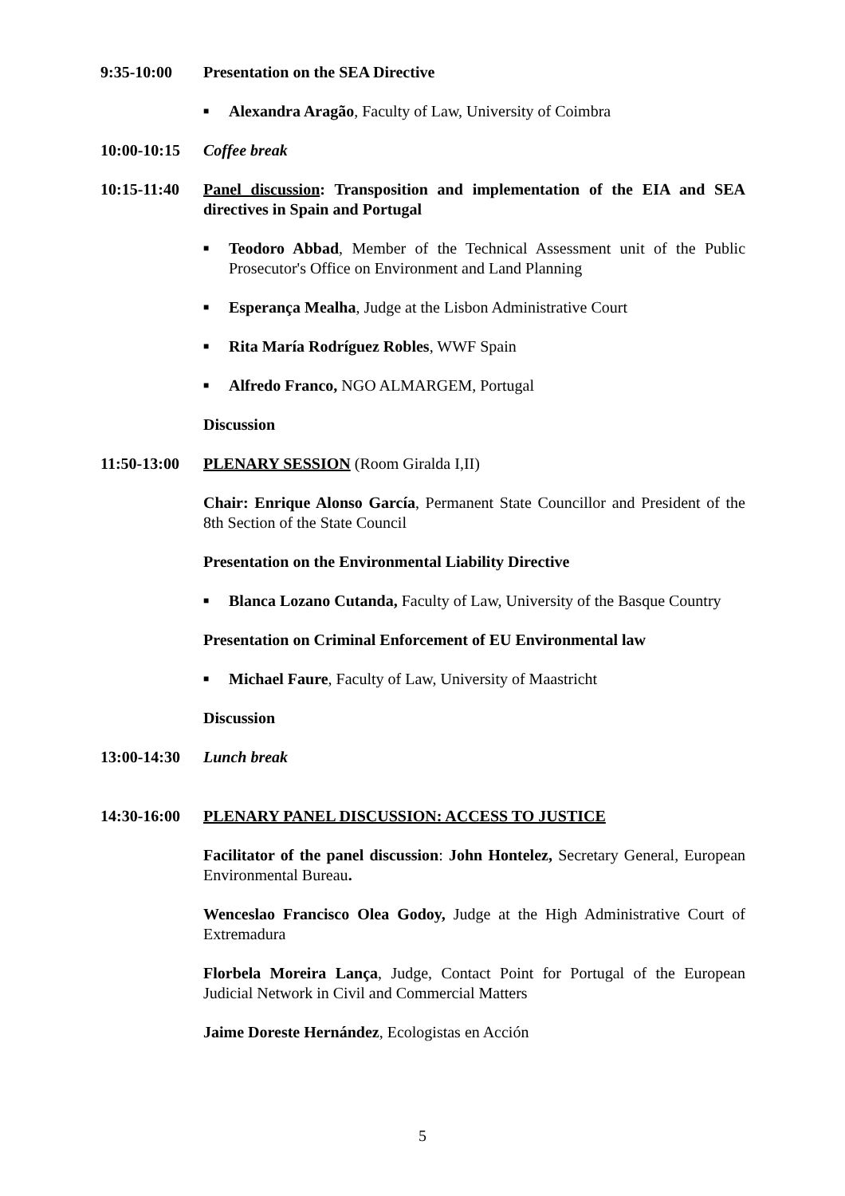9:35-10:00 Presentation on the SEA Directive
■ Alexandra Aragão, Faculty of Law, University of Coimbra
10:00-10:15
Coffee break
10:15-11:40
Panel discussion: Transposition and implementation of the EIA and SEA directives in Spain and Portugal
■ Teodoro Abbad, Member of the Technical Assessment unit of the Public Prosecutor's Office on Environment and Land Planning
■ Esperança Mealha, Judge at the Lisbon Administrative Court
■ Rita María Rodríguez Robles, WWF Spain
■ Alfredo Franco, NGO ALMARGEM, Portugal
Discussion
11:50-13:00
PLENARY SESSION (Room Giralda I,II)
Chair: Enrique Alonso García, Permanent State Councillor and President of the 8th Section of the State Council
Presentation on the Environmental Liability Directive
■ Blanca Lozano Cutanda, Faculty of Law, University of the Basque Country
Presentation on Criminal Enforcement of EU Environmental law
■ Michael Faure, Faculty of Law, University of Maastricht
Discussion
13:00-14:30
Lunch break
14:30-16:00
PLENARY PANEL DISCUSSION: ACCESS TO JUSTICE
Facilitator of the panel discussion: John Hontelez, Secretary General, European Environmental Bureau.
Wenceslao Francisco Olea Godoy, Judge at the High Administrative Court of Extremadura
Florbela Moreira Lança, Judge, Contact Point for Portugal of the European Judicial Network in Civil and Commercial Matters
Jaime Doreste Hernández, Ecologistas en Acción
5